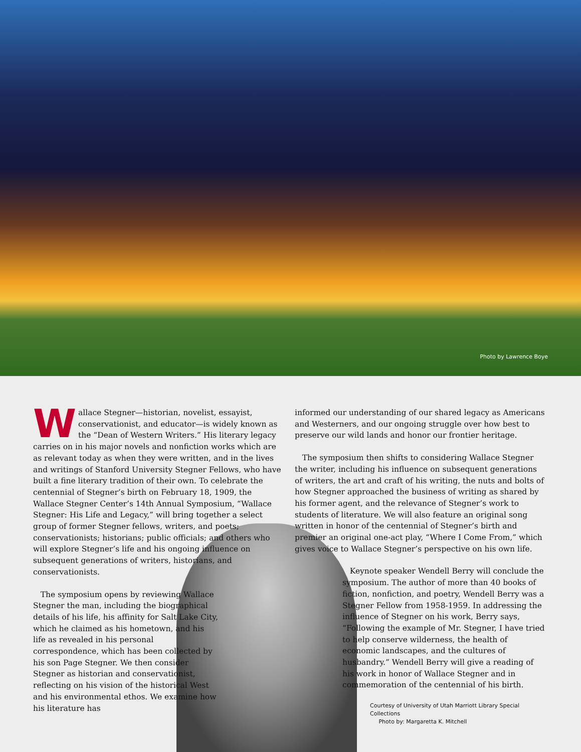Photo by Lawrence Boye
Wallace Stegner—historian, novelist, essayist, conservationist, and educator—is widely known as the “Dean of Western Writers.” His literary legacy carries on in his major novels and nonfiction works which are as relevant today as when they were written, and in the lives and writings of Stanford University Stegner Fellows, who have built a fine literary tradition of their own. To celebrate the centennial of Stegner’s birth on February 18, 1909, the Wallace Stegner Center’s 14th Annual Symposium, “Wallace Stegner: His Life and Legacy,” will bring together a select group of former Stegner fellows, writers, and poets; conservationists; historians; public officials; and others who will explore Stegner’s life and his ongoing influence on subsequent generations of writers, historians, and conservationists.
The symposium opens by reviewing Wallace Stegner the man, including the biographical details of his life, his affinity for Salt Lake City, which he claimed as his hometown, and his life as revealed in his personal correspondence, which has been collected by his son Page Stegner. We then consider Stegner as historian and conservationist, reflecting on his vision of the historical West and his environmental ethos. We examine how his literature has
informed our understanding of our shared legacy as Americans and Westerners, and our ongoing struggle over how best to preserve our wild lands and honor our frontier heritage.
The symposium then shifts to considering Wallace Stegner the writer, including his influence on subsequent generations of writers, the art and craft of his writing, the nuts and bolts of how Stegner approached the business of writing as shared by his former agent, and the relevance of Stegner’s work to students of literature. We will also feature an original song written in honor of the centennial of Stegner’s birth and premier an original one-act play, “Where I Come From,” which gives voice to Wallace Stegner’s perspective on his own life.
Keynote speaker Wendell Berry will conclude the symposium. The author of more than 40 books of fiction, nonfiction, and poetry, Wendell Berry was a Stegner Fellow from 1958-1959. In addressing the influence of Stegner on his work, Berry says, “Following the example of Mr. Stegner, I have tried to help conserve wilderness, the health of economic landscapes, and the cultures of husbandry.” Wendell Berry will give a reading of his work in honor of Wallace Stegner and in commemoration of the centennial of his birth.
Courtesy of University of Utah Marriott Library Special Collections
Photo by: Margaretta K. Mitchell